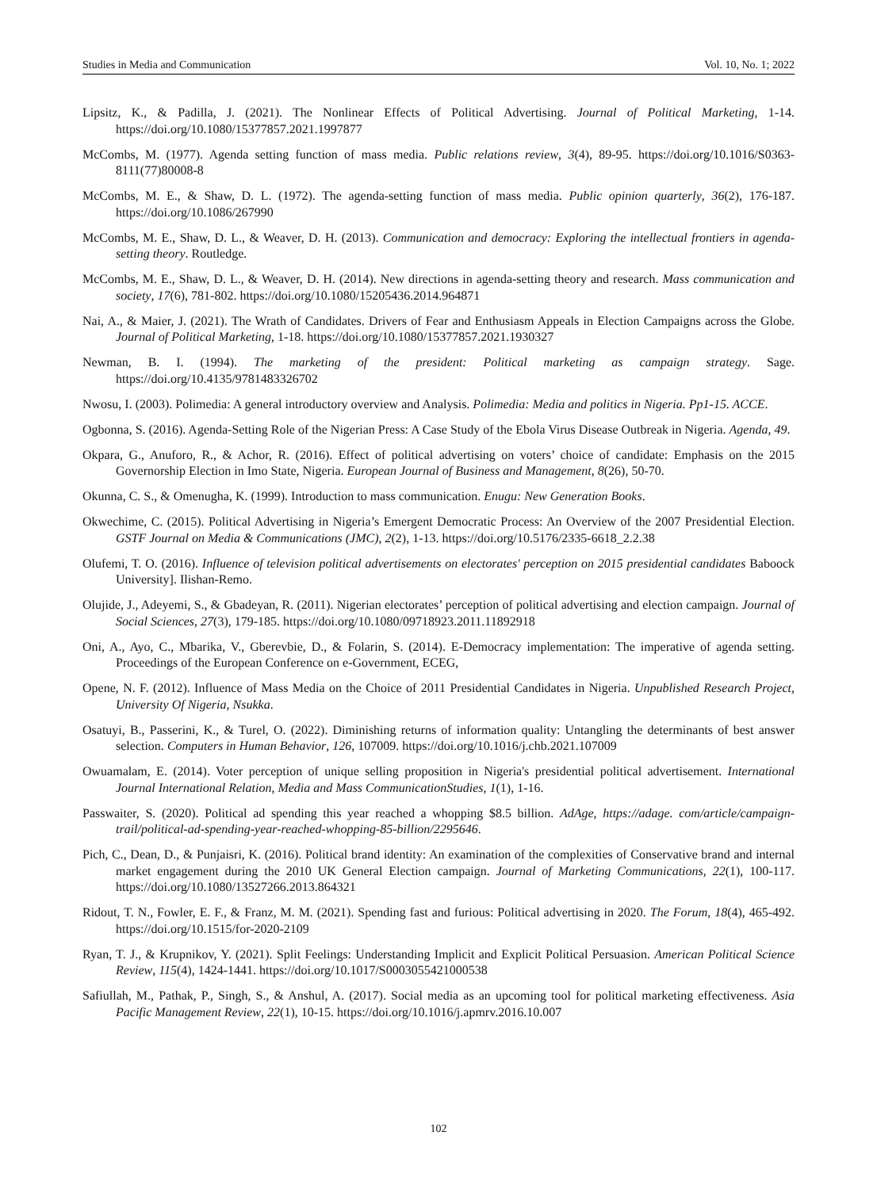Studies in Media and Communication Vol. 10, No. 1; 2022
Lipsitz, K., & Padilla, J. (2021). The Nonlinear Effects of Political Advertising. Journal of Political Marketing, 1-14. https://doi.org/10.1080/15377857.2021.1997877
McCombs, M. (1977). Agenda setting function of mass media. Public relations review, 3(4), 89-95. https://doi.org/10.1016/S0363-8111(77)80008-8
McCombs, M. E., & Shaw, D. L. (1972). The agenda-setting function of mass media. Public opinion quarterly, 36(2), 176-187. https://doi.org/10.1086/267990
McCombs, M. E., Shaw, D. L., & Weaver, D. H. (2013). Communication and democracy: Exploring the intellectual frontiers in agenda-setting theory. Routledge.
McCombs, M. E., Shaw, D. L., & Weaver, D. H. (2014). New directions in agenda-setting theory and research. Mass communication and society, 17(6), 781-802. https://doi.org/10.1080/15205436.2014.964871
Nai, A., & Maier, J. (2021). The Wrath of Candidates. Drivers of Fear and Enthusiasm Appeals in Election Campaigns across the Globe. Journal of Political Marketing, 1-18. https://doi.org/10.1080/15377857.2021.1930327
Newman, B. I. (1994). The marketing of the president: Political marketing as campaign strategy. Sage. https://doi.org/10.4135/9781483326702
Nwosu, I. (2003). Polimedia: A general introductory overview and Analysis. Polimedia: Media and politics in Nigeria. Pp1-15. ACCE.
Ogbonna, S. (2016). Agenda-Setting Role of the Nigerian Press: A Case Study of the Ebola Virus Disease Outbreak in Nigeria. Agenda, 49.
Okpara, G., Anuforo, R., & Achor, R. (2016). Effect of political advertising on voters’ choice of candidate: Emphasis on the 2015 Governorship Election in Imo State, Nigeria. European Journal of Business and Management, 8(26), 50-70.
Okunna, C. S., & Omenugha, K. (1999). Introduction to mass communication. Enugu: New Generation Books.
Okwechime, C. (2015). Political Advertising in Nigeria’s Emergent Democratic Process: An Overview of the 2007 Presidential Election. GSTF Journal on Media & Communications (JMC), 2(2), 1-13. https://doi.org/10.5176/2335-6618_2.2.38
Olufemi, T. O. (2016). Influence of television political advertisements on electorates' perception on 2015 presidential candidates Baboock University]. Ilishan-Remo.
Olujide, J., Adeyemi, S., & Gbadeyan, R. (2011). Nigerian electorates’ perception of political advertising and election campaign. Journal of Social Sciences, 27(3), 179-185. https://doi.org/10.1080/09718923.2011.11892918
Oni, A., Ayo, C., Mbarika, V., Gberevbie, D., & Folarin, S. (2014). E-Democracy implementation: The imperative of agenda setting. Proceedings of the European Conference on e-Government, ECEG,
Opene, N. F. (2012). Influence of Mass Media on the Choice of 2011 Presidential Candidates in Nigeria. Unpublished Research Project, University Of Nigeria, Nsukka.
Osatuyi, B., Passerini, K., & Turel, O. (2022). Diminishing returns of information quality: Untangling the determinants of best answer selection. Computers in Human Behavior, 126, 107009. https://doi.org/10.1016/j.chb.2021.107009
Owuamalam, E. (2014). Voter perception of unique selling proposition in Nigeria's presidential political advertisement. International Journal International Relation, Media and Mass CommunicationStudies, 1(1), 1-16.
Passwaiter, S. (2020). Political ad spending this year reached a whopping $8.5 billion. AdAge, https://adage. com/article/campaign-trail/political-ad-spending-year-reached-whopping-85-billion/2295646.
Pich, C., Dean, D., & Punjaisri, K. (2016). Political brand identity: An examination of the complexities of Conservative brand and internal market engagement during the 2010 UK General Election campaign. Journal of Marketing Communications, 22(1), 100-117. https://doi.org/10.1080/13527266.2013.864321
Ridout, T. N., Fowler, E. F., & Franz, M. M. (2021). Spending fast and furious: Political advertising in 2020. The Forum, 18(4), 465-492. https://doi.org/10.1515/for-2020-2109
Ryan, T. J., & Krupnikov, Y. (2021). Split Feelings: Understanding Implicit and Explicit Political Persuasion. American Political Science Review, 115(4), 1424-1441. https://doi.org/10.1017/S0003055421000538
Safiullah, M., Pathak, P., Singh, S., & Anshul, A. (2017). Social media as an upcoming tool for political marketing effectiveness. Asia Pacific Management Review, 22(1), 10-15. https://doi.org/10.1016/j.apmrv.2016.10.007
102